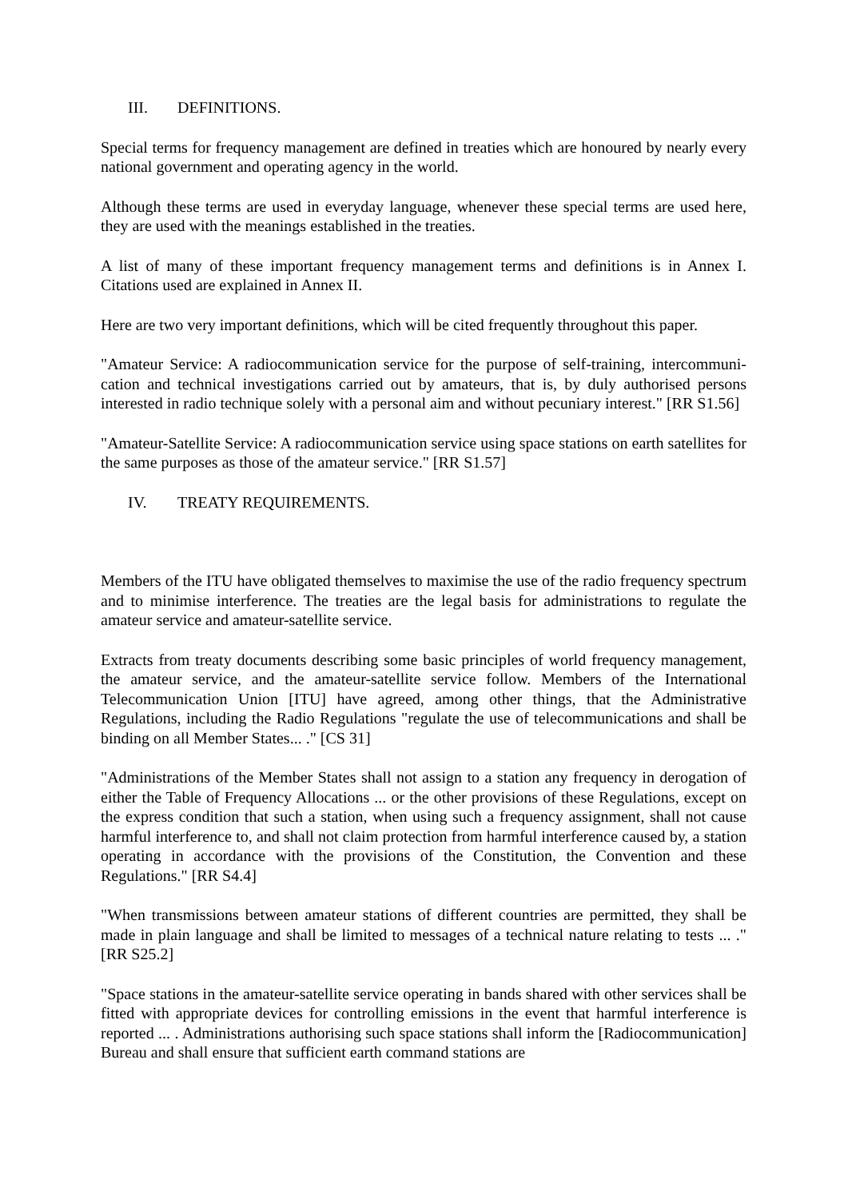III. DEFINITIONS.
Special terms for frequency management are defined in treaties which are honoured by nearly every national government and operating agency in the world.
Although these terms are used in everyday language, whenever these special terms are used here, they are used with the meanings established in the treaties.
A list of many of these important frequency management terms and definitions is in Annex I. Citations used are explained in Annex II.
Here are two very important definitions, which will be cited frequently throughout this paper.
"Amateur Service: A radiocommunication service for the purpose of self-training, intercommuni-cation and technical investigations carried out by amateurs, that is, by duly authorised persons interested in radio technique solely with a personal aim and without pecuniary interest." [RR S1.56]
"Amateur-Satellite Service: A radiocommunication service using space stations on earth satellites for the same purposes as those of the amateur service." [RR S1.57]
IV. TREATY REQUIREMENTS.
Members of the ITU have obligated themselves to maximise the use of the radio frequency spectrum and to minimise interference. The treaties are the legal basis for administrations to regulate the amateur service and amateur-satellite service.
Extracts from treaty documents describing some basic principles of world frequency management, the amateur service, and the amateur-satellite service follow. Members of the International Telecommunication Union [ITU] have agreed, among other things, that the Administrative Regulations, including the Radio Regulations "regulate the use of telecommunications and shall be binding on all Member States... ." [CS 31]
"Administrations of the Member States shall not assign to a station any frequency in derogation of either the Table of Frequency Allocations ... or the other provisions of these Regulations, except on the express condition that such a station, when using such a frequency assignment, shall not cause harmful interference to, and shall not claim protection from harmful interference caused by, a station operating in accordance with the provisions of the Constitution, the Convention and these Regulations." [RR S4.4]
"When transmissions between amateur stations of different countries are permitted, they shall be made in plain language and shall be limited to messages of a technical nature relating to tests ... ." [RR S25.2]
"Space stations in the amateur-satellite service operating in bands shared with other services shall be fitted with appropriate devices for controlling emissions in the event that harmful interference is reported ... . Administrations authorising such space stations shall inform the [Radiocommunication] Bureau and shall ensure that sufficient earth command stations are